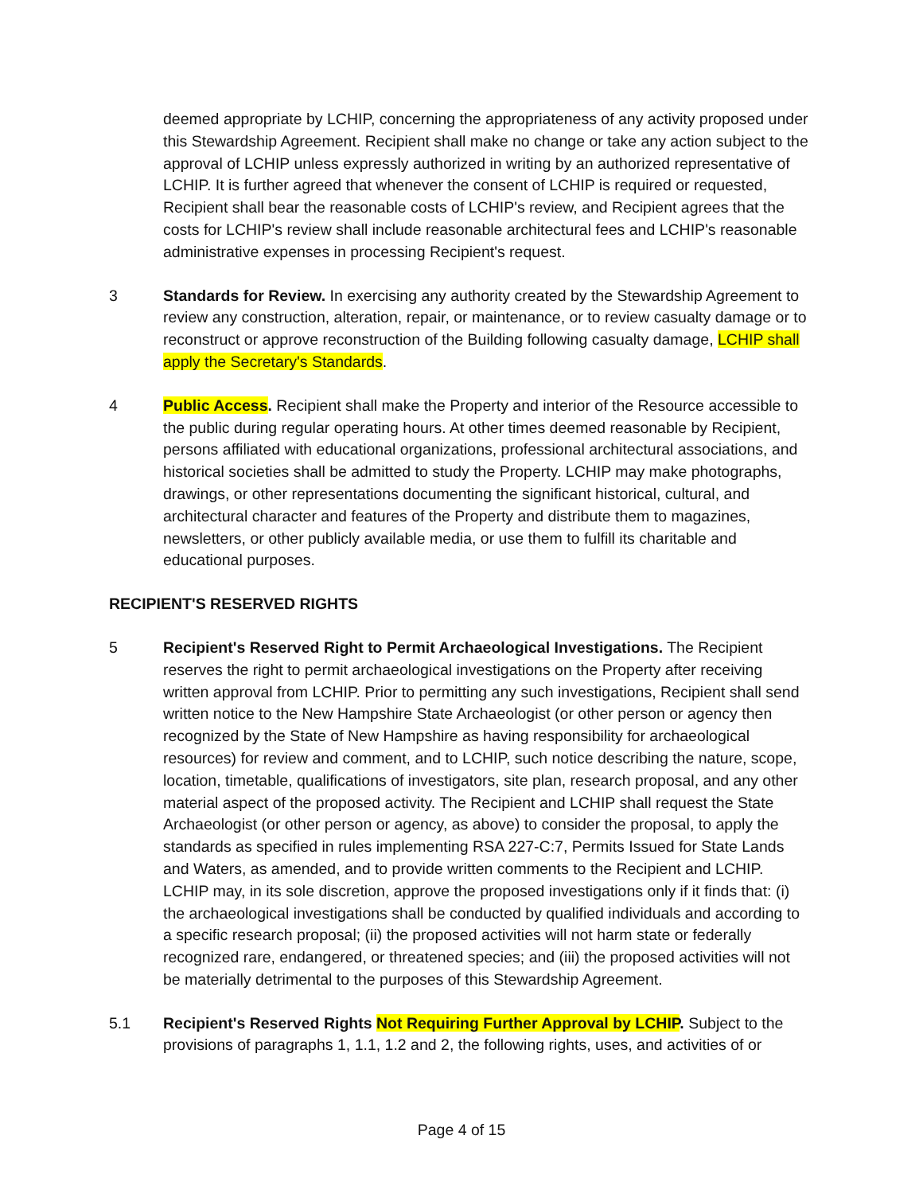deemed appropriate by LCHIP, concerning the appropriateness of any activity proposed under this Stewardship Agreement. Recipient shall make no change or take any action subject to the approval of LCHIP unless expressly authorized in writing by an authorized representative of LCHIP. It is further agreed that whenever the consent of LCHIP is required or requested, Recipient shall bear the reasonable costs of LCHIP's review, and Recipient agrees that the costs for LCHIP's review shall include reasonable architectural fees and LCHIP's reasonable administrative expenses in processing Recipient's request.
3 Standards for Review. In exercising any authority created by the Stewardship Agreement to review any construction, alteration, repair, or maintenance, or to review casualty damage or to reconstruct or approve reconstruction of the Building following casualty damage, LCHIP shall apply the Secretary's Standards.
4 Public Access. Recipient shall make the Property and interior of the Resource accessible to the public during regular operating hours. At other times deemed reasonable by Recipient, persons affiliated with educational organizations, professional architectural associations, and historical societies shall be admitted to study the Property. LCHIP may make photographs, drawings, or other representations documenting the significant historical, cultural, and architectural character and features of the Property and distribute them to magazines, newsletters, or other publicly available media, or use them to fulfill its charitable and educational purposes.
RECIPIENT'S RESERVED RIGHTS
5 Recipient's Reserved Right to Permit Archaeological Investigations. The Recipient reserves the right to permit archaeological investigations on the Property after receiving written approval from LCHIP. Prior to permitting any such investigations, Recipient shall send written notice to the New Hampshire State Archaeologist (or other person or agency then recognized by the State of New Hampshire as having responsibility for archaeological resources) for review and comment, and to LCHIP, such notice describing the nature, scope, location, timetable, qualifications of investigators, site plan, research proposal, and any other material aspect of the proposed activity. The Recipient and LCHIP shall request the State Archaeologist (or other person or agency, as above) to consider the proposal, to apply the standards as specified in rules implementing RSA 227-C:7, Permits Issued for State Lands and Waters, as amended, and to provide written comments to the Recipient and LCHIP. LCHIP may, in its sole discretion, approve the proposed investigations only if it finds that: (i) the archaeological investigations shall be conducted by qualified individuals and according to a specific research proposal; (ii) the proposed activities will not harm state or federally recognized rare, endangered, or threatened species; and (iii) the proposed activities will not be materially detrimental to the purposes of this Stewardship Agreement.
5.1 Recipient's Reserved Rights Not Requiring Further Approval by LCHIP. Subject to the provisions of paragraphs 1, 1.1, 1.2 and 2, the following rights, uses, and activities of or
Page 4 of 15